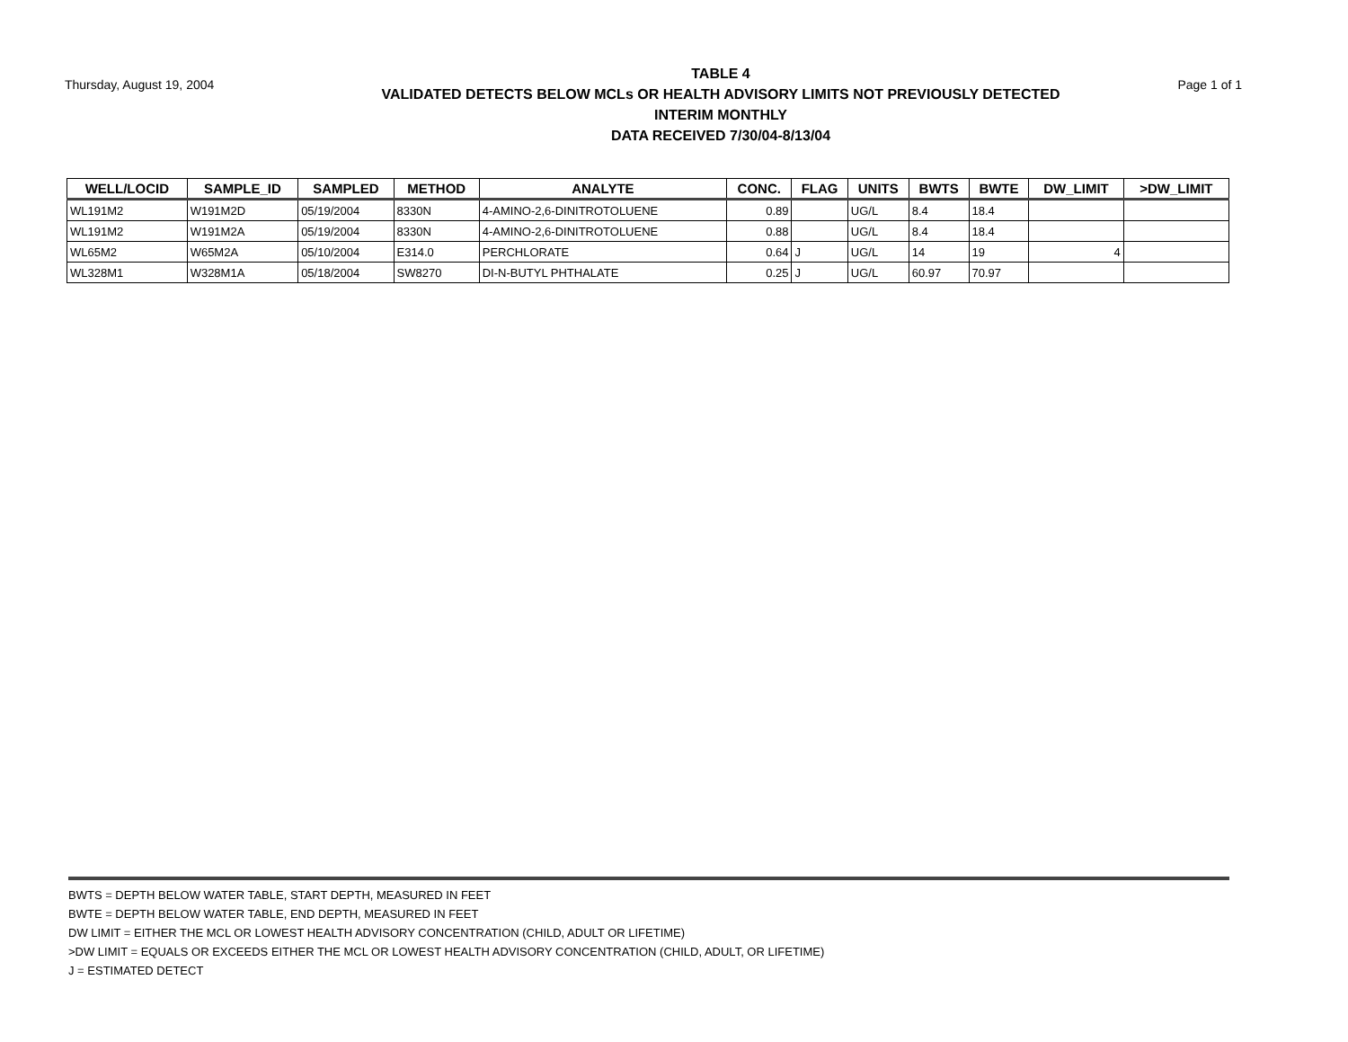Thursday, August 19, 2004
TABLE 4
VALIDATED DETECTS BELOW MCLs OR HEALTH ADVISORY LIMITS NOT PREVIOUSLY DETECTED
INTERIM MONTHLY
DATA RECEIVED 7/30/04-8/13/04
Page 1 of 1
| WELL/LOCID | SAMPLE_ID | SAMPLED | METHOD | ANALYTE | CONC. | FLAG | UNITS | BWTS | BWTE | DW_LIMIT | >DW_LIMIT |
| --- | --- | --- | --- | --- | --- | --- | --- | --- | --- | --- | --- |
| WL191M2 | W191M2D | 05/19/2004 | 8330N | 4-AMINO-2,6-DINITROTOLUENE | 0.89 | | UG/L | 8.4 | 18.4 | | |
| WL191M2 | W191M2A | 05/19/2004 | 8330N | 4-AMINO-2,6-DINITROTOLUENE | 0.88 | | UG/L | 8.4 | 18.4 | | |
| WL65M2 | W65M2A | 05/10/2004 | E314.0 | PERCHLORATE | 0.64 | J | UG/L | 14 | 19 | 4 | |
| WL328M1 | W328M1A | 05/18/2004 | SW8270 | DI-N-BUTYL PHTHALATE | 0.25 | J | UG/L | 60.97 | 70.97 | | |
BWTS = DEPTH BELOW WATER TABLE, START DEPTH, MEASURED IN FEET
BWTE = DEPTH BELOW WATER TABLE, END DEPTH, MEASURED IN FEET
DW LIMIT = EITHER THE MCL OR LOWEST HEALTH ADVISORY CONCENTRATION (CHILD, ADULT OR LIFETIME)
>DW LIMIT = EQUALS OR EXCEEDS EITHER THE MCL OR LOWEST HEALTH ADVISORY CONCENTRATION (CHILD, ADULT, OR LIFETIME)
J = ESTIMATED DETECT